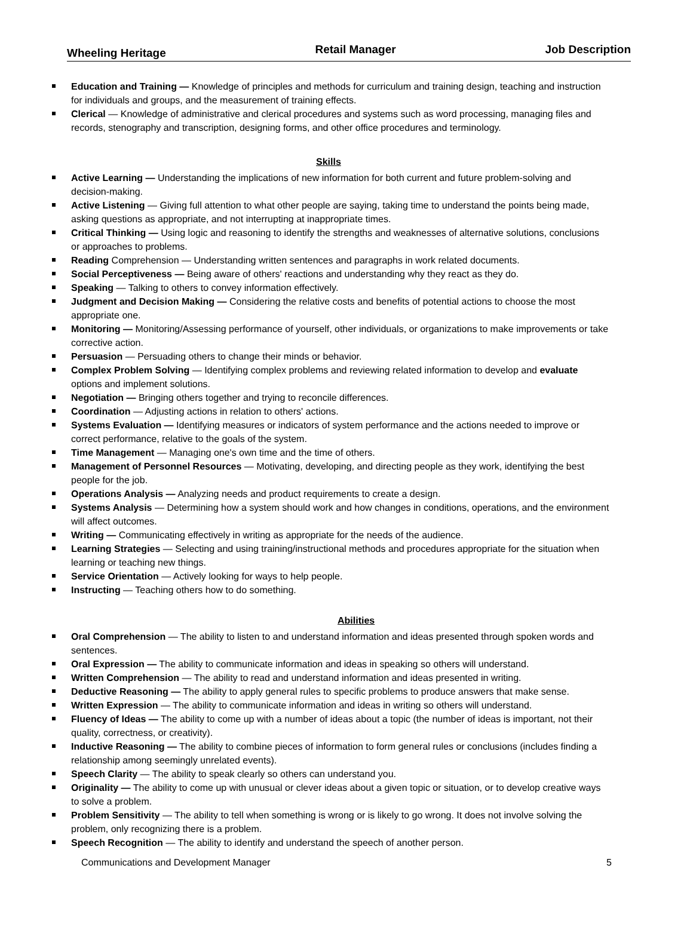Wheeling Heritage Retail Manager Job Description
Education and Training — Knowledge of principles and methods for curriculum and training design, teaching and instruction for individuals and groups, and the measurement of training effects.
Clerical — Knowledge of administrative and clerical procedures and systems such as word processing, managing files and records, stenography and transcription, designing forms, and other office procedures and terminology.
Skills
Active Learning — Understanding the implications of new information for both current and future problem-solving and decision-making.
Active Listening — Giving full attention to what other people are saying, taking time to understand the points being made, asking questions as appropriate, and not interrupting at inappropriate times.
Critical Thinking — Using logic and reasoning to identify the strengths and weaknesses of alternative solutions, conclusions or approaches to problems.
Reading Comprehension — Understanding written sentences and paragraphs in work related documents.
Social Perceptiveness — Being aware of others' reactions and understanding why they react as they do.
Speaking — Talking to others to convey information effectively.
Judgment and Decision Making — Considering the relative costs and benefits of potential actions to choose the most appropriate one.
Monitoring — Monitoring/Assessing performance of yourself, other individuals, or organizations to make improvements or take corrective action.
Persuasion — Persuading others to change their minds or behavior.
Complex Problem Solving — Identifying complex problems and reviewing related information to develop and evaluate options and implement solutions.
Negotiation — Bringing others together and trying to reconcile differences.
Coordination — Adjusting actions in relation to others' actions.
Systems Evaluation — Identifying measures or indicators of system performance and the actions needed to improve or correct performance, relative to the goals of the system.
Time Management — Managing one's own time and the time of others.
Management of Personnel Resources — Motivating, developing, and directing people as they work, identifying the best people for the job.
Operations Analysis — Analyzing needs and product requirements to create a design.
Systems Analysis — Determining how a system should work and how changes in conditions, operations, and the environment will affect outcomes.
Writing — Communicating effectively in writing as appropriate for the needs of the audience.
Learning Strategies — Selecting and using training/instructional methods and procedures appropriate for the situation when learning or teaching new things.
Service Orientation — Actively looking for ways to help people.
Instructing — Teaching others how to do something.
Abilities
Oral Comprehension — The ability to listen to and understand information and ideas presented through spoken words and sentences.
Oral Expression — The ability to communicate information and ideas in speaking so others will understand.
Written Comprehension — The ability to read and understand information and ideas presented in writing.
Deductive Reasoning — The ability to apply general rules to specific problems to produce answers that make sense.
Written Expression — The ability to communicate information and ideas in writing so others will understand.
Fluency of Ideas — The ability to come up with a number of ideas about a topic (the number of ideas is important, not their quality, correctness, or creativity).
Inductive Reasoning — The ability to combine pieces of information to form general rules or conclusions (includes finding a relationship among seemingly unrelated events).
Speech Clarity — The ability to speak clearly so others can understand you.
Originality — The ability to come up with unusual or clever ideas about a given topic or situation, or to develop creative ways to solve a problem.
Problem Sensitivity — The ability to tell when something is wrong or is likely to go wrong. It does not involve solving the problem, only recognizing there is a problem.
Speech Recognition — The ability to identify and understand the speech of another person.
Communications and Development Manager 5